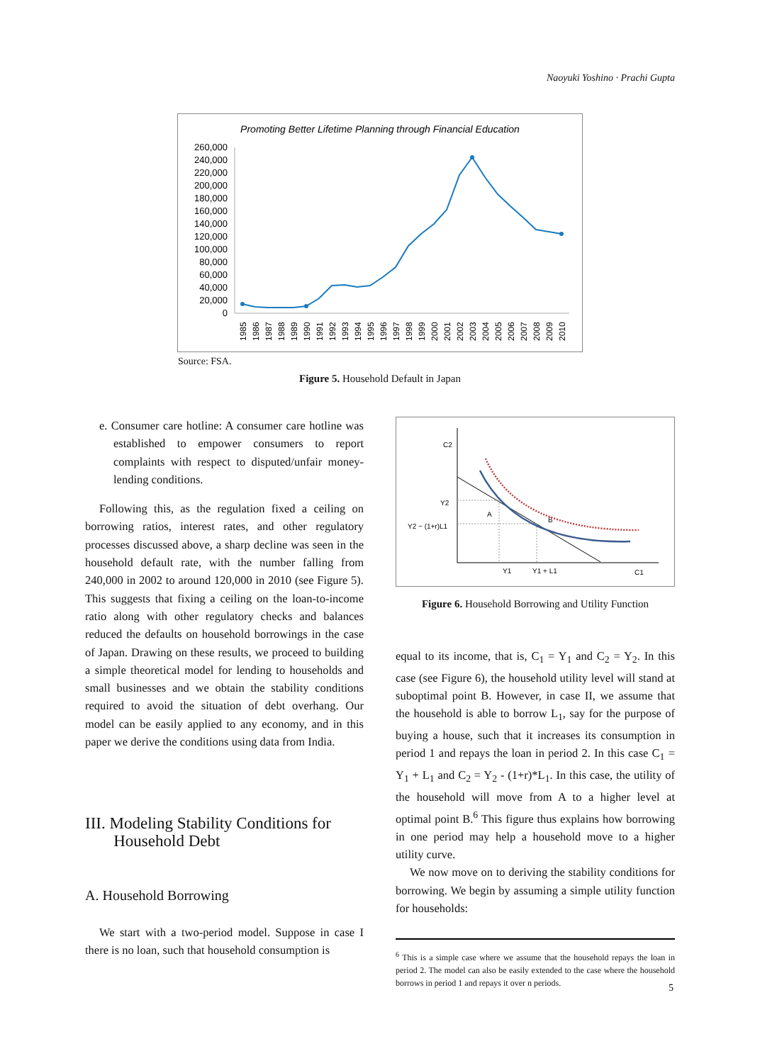Naoyuki Yoshino · Prachi Gupta
Promoting Better Lifetime Planning through Financial Education
260,000
240,000
220,000
200,000
180,000
160,000
140,000
120,000
100,000
80,000
60,000
40,000
20,000
0
1985
1986
1987
1988
1989
1990
1991
1992
1993
1994
1995
1996
1997
1998
1999
2000
2001
2002
2003
2004
2005
2006
2007
2008
2009
2010
Source: FSA.
Figure 5. Household Default in Japan
e. Consumer care hotline: A consumer care hotline was established to empower consumers to report complaints with respect to disputed/unfair money-lending conditions.
Following this, as the regulation fixed a ceiling on borrowing ratios, interest rates, and other regulatory processes discussed above, a sharp decline was seen in the household default rate, with the number falling from 240,000 in 2002 to around 120,000 in 2010 (see Figure 5). This suggests that fixing a ceiling on the loan-to-income ratio along with other regulatory checks and balances reduced the defaults on household borrowings in the case of Japan. Drawing on these results, we proceed to building a simple theoretical model for lending to households and small businesses and we obtain the stability conditions required to avoid the situation of debt overhang. Our model can be easily applied to any economy, and in this paper we derive the conditions using data from India.
III. Modeling Stability Conditions for
Household Debt
A. Household Borrowing
We start with a two-period model. Suppose in case I there is no loan, such that household consumption is
C2
Y2
Y2 − (1+r)L1
A
B
Y1
Y1 + L1
C1
Figure 6. Household Borrowing and Utility Function
equal to its income, that is, C<sub>1</sub> = Y<sub>1</sub> and C<sub>2</sub> = Y<sub>2</sub>. In this case (see Figure 6), the household utility level will stand at suboptimal point B. However, in case II, we assume that the household is able to borrow L<sub>1</sub>, say for the purpose of buying a house, such that it increases its consumption in period 1 and repays the loan in period 2. In this case C<sub>1</sub> = Y<sub>1</sub> + L<sub>1</sub> and C<sub>2</sub> = Y<sub>2</sub> - (1+r)*L<sub>1</sub>. In this case, the utility of the household will move from A to a higher level at optimal point B.<sup>6</sup> This figure thus explains how borrowing in one period may help a household move to a higher utility curve.
We now move on to deriving the stability conditions for borrowing. We begin by assuming a simple utility function for households:
<sup>6</sup> This is a simple case where we assume that the household repays the loan in period 2. The model can also be easily extended to the case where the household borrows in period 1 and repays it over n periods.
5